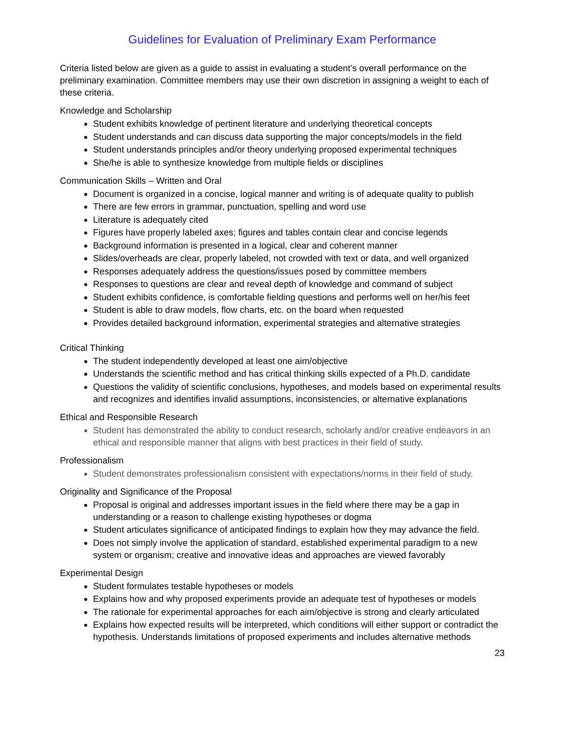Guidelines for Evaluation of Preliminary Exam Performance
Criteria listed below are given as a guide to assist in evaluating a student’s overall performance on the preliminary examination. Committee members may use their own discretion in assigning a weight to each of these criteria.
Knowledge and Scholarship
Student exhibits knowledge of pertinent literature and underlying theoretical concepts
Student understands and can discuss data supporting the major concepts/models in the field
Student understands principles and/or theory underlying proposed experimental techniques
She/he is able to synthesize knowledge from multiple fields or disciplines
Communication Skills – Written and Oral
Document is organized in a concise, logical manner and writing is of adequate quality to publish
There are few errors in grammar, punctuation, spelling and word use
Literature is adequately cited
Figures have properly labeled axes; figures and tables contain clear and concise legends
Background information is presented in a logical, clear and coherent manner
Slides/overheads are clear, properly labeled, not crowded with text or data, and well organized
Responses adequately address the questions/issues posed by committee members
Responses to questions are clear and reveal depth of knowledge and command of subject
Student exhibits confidence, is comfortable fielding questions and performs well on her/his feet
Student is able to draw models, flow charts, etc. on the board when requested
Provides detailed background information, experimental strategies and alternative strategies
Critical Thinking
The student independently developed at least one aim/objective
Understands the scientific method and has critical thinking skills expected of a Ph.D. candidate
Questions the validity of scientific conclusions, hypotheses, and models based on experimental results and recognizes and identifies invalid assumptions, inconsistencies, or alternative explanations
Ethical and Responsible Research
Student has demonstrated the ability to conduct research, scholarly and/or creative endeavors in an ethical and responsible manner that aligns with best practices in their field of study.
Professionalism
Student demonstrates professionalism consistent with expectations/norms in their field of study.
Originality and Significance of the Proposal
Proposal is original and addresses important issues in the field where there may be a gap in understanding or a reason to challenge existing hypotheses or dogma
Student articulates significance of anticipated findings to explain how they may advance the field.
Does not simply involve the application of standard, established experimental paradigm to a new system or organism; creative and innovative ideas and approaches are viewed favorably
Experimental Design
Student formulates testable hypotheses or models
Explains how and why proposed experiments provide an adequate test of hypotheses or models
The rationale for experimental approaches for each aim/objective is strong and clearly articulated
Explains how expected results will be interpreted, which conditions will either support or contradict the hypothesis. Understands limitations of proposed experiments and includes alternative methods
23